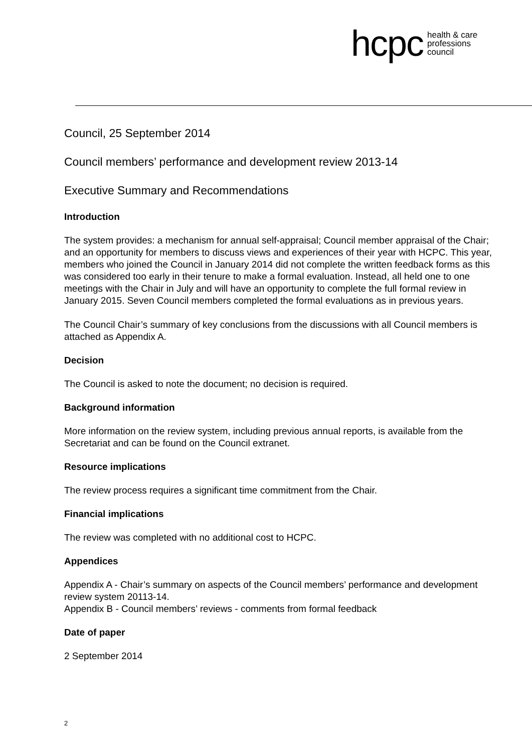hcpc health & care
professions
council
Council, 25 September 2014
Council members’ performance and development review 2013-14
Executive Summary and Recommendations
Introduction
The system provides: a mechanism for annual self-appraisal; Council member appraisal of the Chair; and an opportunity for members to discuss views and experiences of their year with HCPC. This year, members who joined the Council in January 2014 did not complete the written feedback forms as this was considered too early in their tenure to make a formal evaluation. Instead, all held one to one meetings with the Chair in July and will have an opportunity to complete the full formal review in January 2015. Seven Council members completed the formal evaluations as in previous years.
The Council Chair’s summary of key conclusions from the discussions with all Council members is attached as Appendix A.
Decision
The Council is asked to note the document; no decision is required.
Background information
More information on the review system, including previous annual reports, is available from the Secretariat and can be found on the Council extranet.
Resource implications
The review process requires a significant time commitment from the Chair.
Financial implications
The review was completed with no additional cost to HCPC.
Appendices
Appendix A - Chair’s summary on aspects of the Council members’ performance and development review system 20113-14.
Appendix B - Council members’ reviews - comments from formal feedback
Date of paper
2 September 2014
2